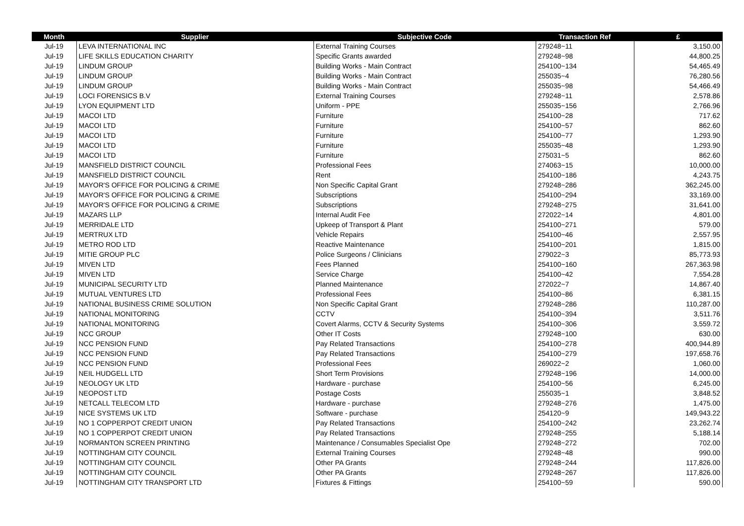| Month | Supplier | Subjective Code | Transaction Ref | £ |
| --- | --- | --- | --- | --- |
| Jul-19 | LEVA INTERNATIONAL INC | External Training Courses | 279248~11 | 3,150.00 |
| Jul-19 | LIFE SKILLS EDUCATION CHARITY | Specific Grants awarded | 279248~98 | 44,800.25 |
| Jul-19 | LINDUM GROUP | Building Works - Main Contract | 254100~134 | 54,465.49 |
| Jul-19 | LINDUM GROUP | Building Works - Main Contract | 255035~4 | 76,280.56 |
| Jul-19 | LINDUM GROUP | Building Works - Main Contract | 255035~98 | 54,466.49 |
| Jul-19 | LOCI FORENSICS B.V | External Training Courses | 279248~11 | 2,578.86 |
| Jul-19 | LYON EQUIPMENT LTD | Uniform - PPE | 255035~156 | 2,766.96 |
| Jul-19 | MACOI LTD | Furniture | 254100~28 | 717.62 |
| Jul-19 | MACOI LTD | Furniture | 254100~57 | 862.60 |
| Jul-19 | MACOI LTD | Furniture | 254100~77 | 1,293.90 |
| Jul-19 | MACOI LTD | Furniture | 255035~48 | 1,293.90 |
| Jul-19 | MACOI LTD | Furniture | 275031~5 | 862.60 |
| Jul-19 | MANSFIELD DISTRICT COUNCIL | Professional Fees | 274063~15 | 10,000.00 |
| Jul-19 | MANSFIELD DISTRICT COUNCIL | Rent | 254100~186 | 4,243.75 |
| Jul-19 | MAYOR'S OFFICE FOR POLICING & CRIME | Non Specific Capital Grant | 279248~286 | 362,245.00 |
| Jul-19 | MAYOR'S OFFICE FOR POLICING & CRIME | Subscriptions | 254100~294 | 33,169.00 |
| Jul-19 | MAYOR'S OFFICE FOR POLICING & CRIME | Subscriptions | 279248~275 | 31,641.00 |
| Jul-19 | MAZARS LLP | Internal Audit Fee | 272022~14 | 4,801.00 |
| Jul-19 | MERRIDALE LTD | Upkeep of Transport & Plant | 254100~271 | 579.00 |
| Jul-19 | MERTRUX LTD | Vehicle Repairs | 254100~46 | 2,557.95 |
| Jul-19 | METRO ROD LTD | Reactive Maintenance | 254100~201 | 1,815.00 |
| Jul-19 | MITIE GROUP PLC | Police Surgeons / Clinicians | 279022~3 | 85,773.93 |
| Jul-19 | MIVEN LTD | Fees Planned | 254100~160 | 267,363.98 |
| Jul-19 | MIVEN LTD | Service Charge | 254100~42 | 7,554.28 |
| Jul-19 | MUNICIPAL SECURITY LTD | Planned Maintenance | 272022~7 | 14,867.40 |
| Jul-19 | MUTUAL VENTURES LTD | Professional Fees | 254100~86 | 6,381.15 |
| Jul-19 | NATIONAL BUSINESS CRIME SOLUTION | Non Specific Capital Grant | 279248~286 | 110,287.00 |
| Jul-19 | NATIONAL MONITORING | CCTV | 254100~394 | 3,511.76 |
| Jul-19 | NATIONAL MONITORING | Covert Alarms, CCTV & Security Systems | 254100~306 | 3,559.72 |
| Jul-19 | NCC GROUP | Other IT Costs | 279248~100 | 630.00 |
| Jul-19 | NCC PENSION FUND | Pay Related Transactions | 254100~278 | 400,944.89 |
| Jul-19 | NCC PENSION FUND | Pay Related Transactions | 254100~279 | 197,658.76 |
| Jul-19 | NCC PENSION FUND | Professional Fees | 269022~2 | 1,060.00 |
| Jul-19 | NEIL HUDGELL LTD | Short Term Provisions | 279248~196 | 14,000.00 |
| Jul-19 | NEOLOGY UK LTD | Hardware - purchase | 254100~56 | 6,245.00 |
| Jul-19 | NEOPOST LTD | Postage Costs | 255035~1 | 3,848.52 |
| Jul-19 | NETCALL TELECOM LTD | Hardware - purchase | 279248~276 | 1,475.00 |
| Jul-19 | NICE SYSTEMS UK LTD | Software - purchase | 254120~9 | 149,943.22 |
| Jul-19 | NO 1 COPPERPOT CREDIT UNION | Pay Related Transactions | 254100~242 | 23,262.74 |
| Jul-19 | NO 1 COPPERPOT CREDIT UNION | Pay Related Transactions | 279248~255 | 5,188.14 |
| Jul-19 | NORMANTON SCREEN PRINTING | Maintenance / Consumables Specialist Ope | 279248~272 | 702.00 |
| Jul-19 | NOTTINGHAM CITY COUNCIL | External Training Courses | 279248~48 | 990.00 |
| Jul-19 | NOTTINGHAM CITY COUNCIL | Other PA Grants | 279248~244 | 117,826.00 |
| Jul-19 | NOTTINGHAM CITY COUNCIL | Other PA Grants | 279248~267 | 117,826.00 |
| Jul-19 | NOTTINGHAM CITY TRANSPORT LTD | Fixtures & Fittings | 254100~59 | 590.00 |